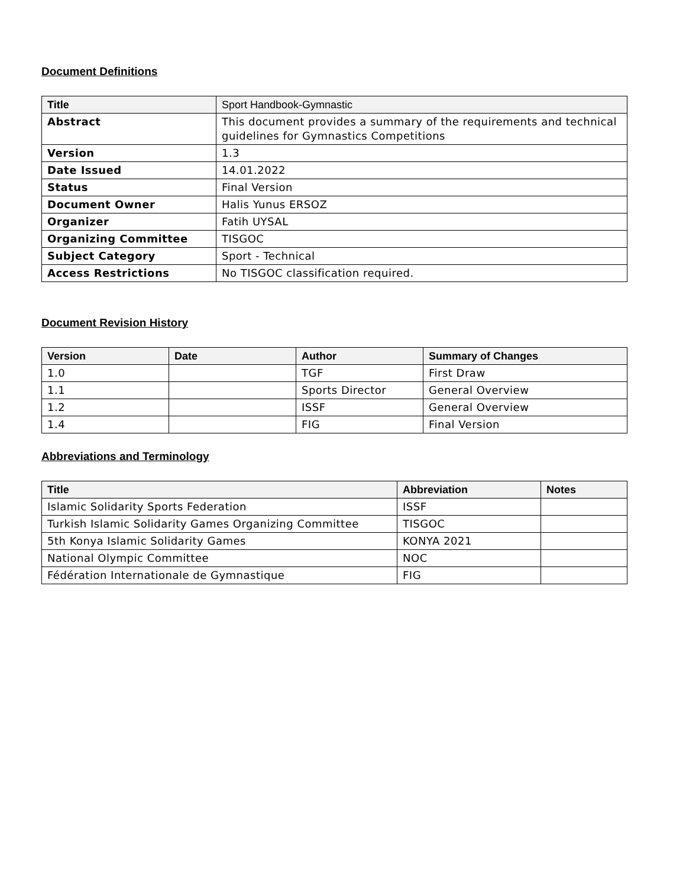Document Definitions
| Title | Sport Handbook-Gymnastic |
| Abstract | This document provides a summary of the requirements and technical guidelines for Gymnastics Competitions |
| Version | 1.3 |
| Date Issued | 14.01.2022 |
| Status | Final Version |
| Document Owner | Halis Yunus ERSOZ |
| Organizer | Fatih UYSAL |
| Organizing Committee | TISGOC |
| Subject Category | Sport - Technical |
| Access Restrictions | No TISGOC classification required. |
Document Revision History
| Version | Date | Author | Summary of Changes |
| --- | --- | --- | --- |
| 1.0 | | TGF | First Draw |
| 1.1 | | Sports Director | General Overview |
| 1.2 | | ISSF | General Overview |
| 1.4 | | FIG | Final Version |
Abbreviations and Terminology
| Title | Abbreviation | Notes |
| --- | --- | --- |
| Islamic Solidarity Sports Federation | ISSF | |
| Turkish Islamic Solidarity Games Organizing Committee | TISGOC | |
| 5th Konya Islamic Solidarity Games | KONYA 2021 | |
| National Olympic Committee | NOC | |
| Fédération Internationale de Gymnastique | FIG | |